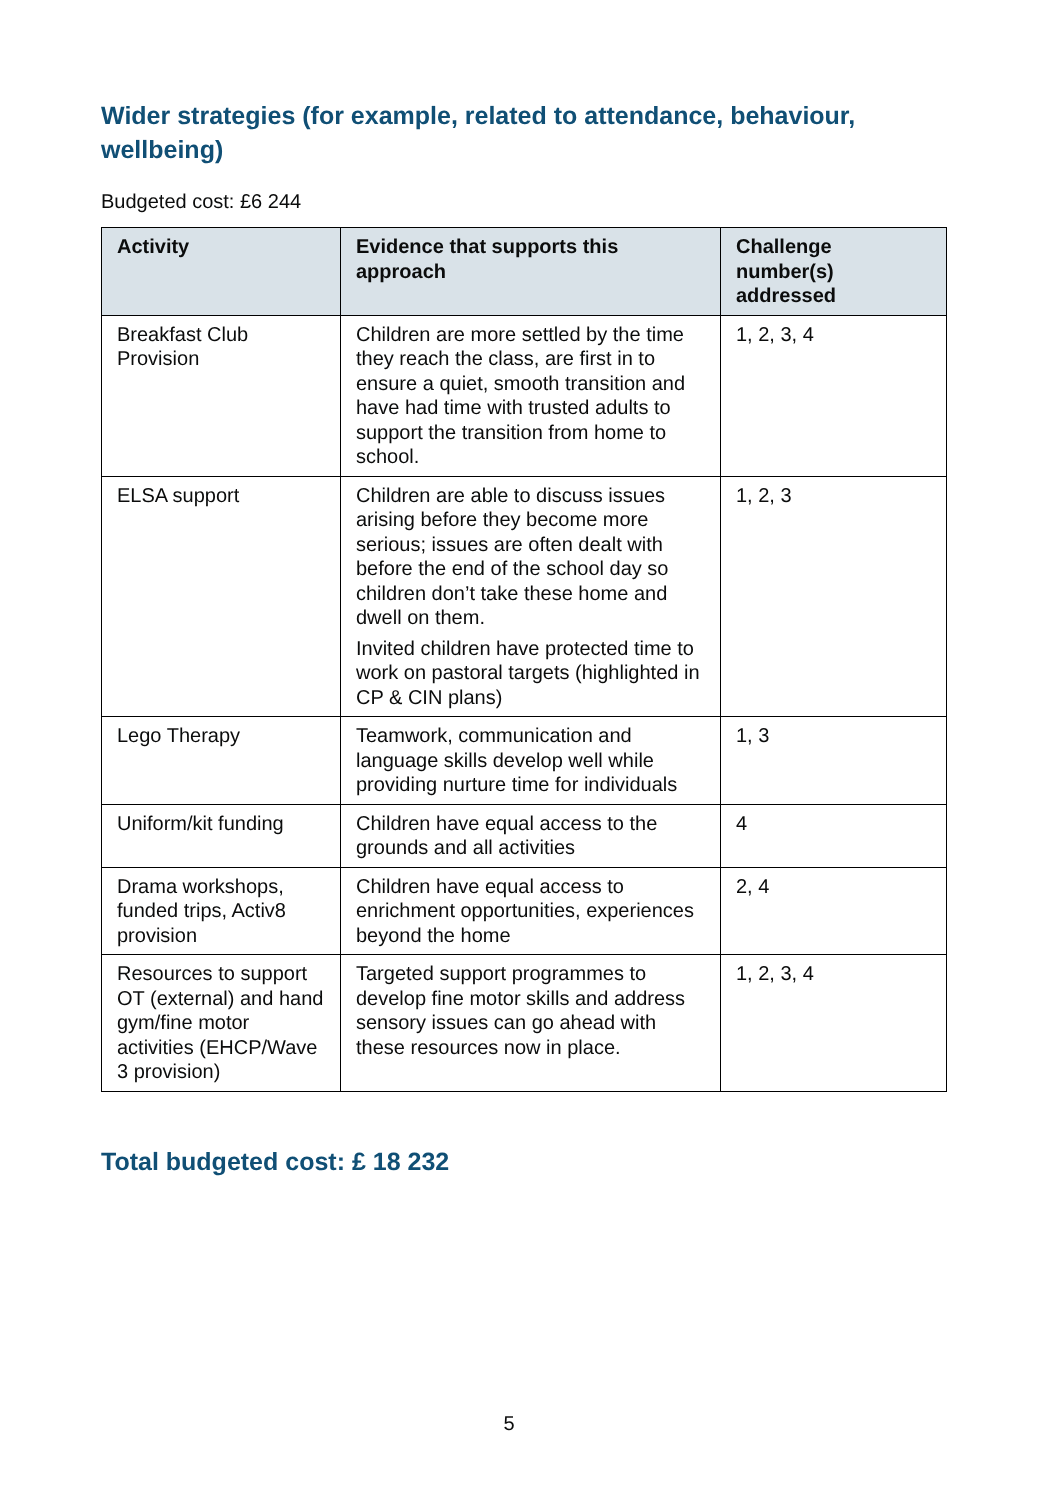Wider strategies (for example, related to attendance, behaviour, wellbeing)
Budgeted cost: £6 244
| Activity | Evidence that supports this approach | Challenge number(s) addressed |
| --- | --- | --- |
| Breakfast Club Provision | Children are more settled by the time they reach the class, are first in to ensure a quiet, smooth transition and have had time with trusted adults to support the transition from home to school. | 1, 2, 3, 4 |
| ELSA support | Children are able to discuss issues arising before they become more serious; issues are often dealt with before the end of the school day so children don’t take these home and dwell on them. Invited children have protected time to work on pastoral targets (highlighted in CP & CIN plans) | 1, 2, 3 |
| Lego Therapy | Teamwork, communication and language skills develop well while providing nurture time for individuals | 1, 3 |
| Uniform/kit funding | Children have equal access to the grounds and all activities | 4 |
| Drama workshops, funded trips, Activ8 provision | Children have equal access to enrichment opportunities, experiences beyond the home | 2, 4 |
| Resources to support OT (external) and hand gym/fine motor activities (EHCP/Wave 3 provision) | Targeted support programmes to develop fine motor skills and address sensory issues can go ahead with these resources now in place. | 1, 2, 3, 4 |
Total budgeted cost: £ 18 232
5